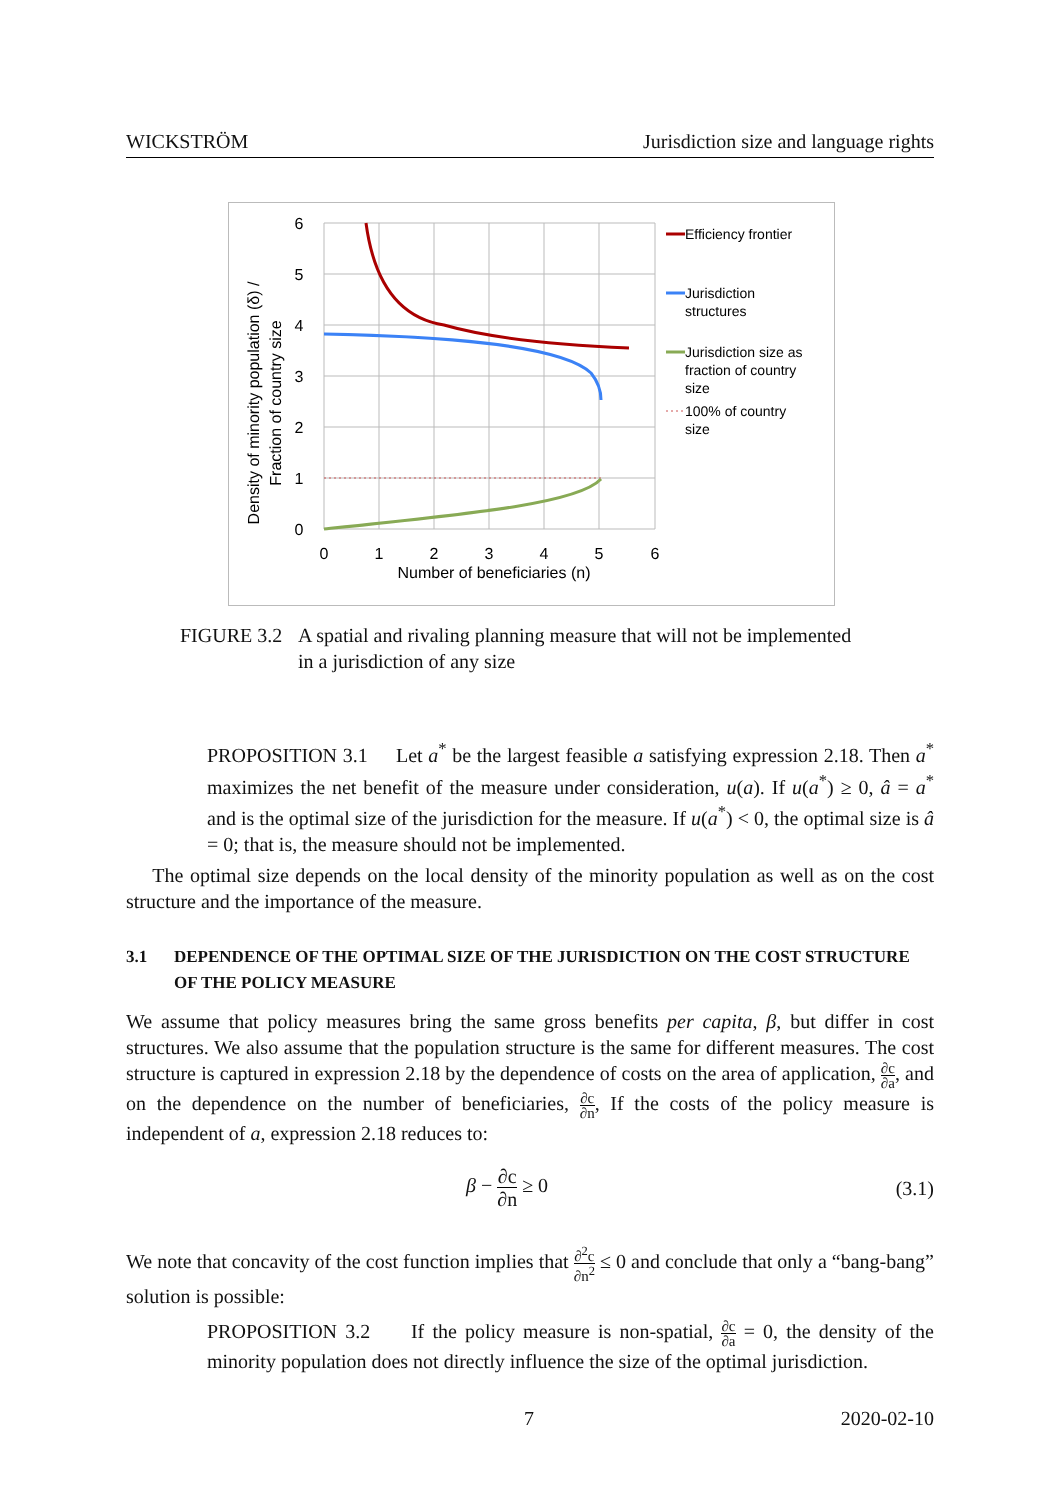WICKSTRÖM Jurisdiction size and language rights
6
5
4
3
2
1
0
0
1
2
3
4
5
6
Number of beneficiaries (n)
Density of minority population (δ) /
Fraction of country size
Efficiency frontier
Jurisdiction
structures
Jurisdiction size as
fraction of country
size
100% of country
size
FIGURE 3.2 A spatial and rivaling planning measure that will not be implemented
in a jurisdiction of any size
PROPOSITION 3.1 Let a<sup>*</sup> be the largest feasible a satisfying expression 2.18. Then a<sup>*</sup> maximizes the net benefit of the measure under consideration, u(a). If u(a<sup>*</sup>) ≥ 0, â = a<sup>*</sup> and is the optimal size of the jurisdiction for the measure. If u(a<sup>*</sup>) < 0, the optimal size is â = 0; that is, the measure should not be implemented.
The optimal size depends on the local density of the minority population as well as on the cost structure and the importance of the measure.
3.1 DEPENDENCE OF THE OPTIMAL SIZE OF THE JURISDICTION ON THE COST STRUCTURE
OF THE POLICY MEASURE
We assume that policy measures bring the same gross benefits per capita, β, but differ in cost structures. We also assume that the population structure is the same for different measures. The cost structure is captured in expression 2.18 by the dependence of costs on the area of application, ∂c ∂a, and on the dependence on the number of beneficiaries, ∂c ∂n, If the costs of the policy measure is independent of a, expression 2.18 reduces to:
β − ∂c ∂n ≥ 0 (3.1)
We note that concavity of the cost function implies that ∂<sup>2</sup>c ∂n<sup>2</sup> ≤ 0 and conclude that only a “bang-bang” solution is possible:
PROPOSITION 3.2 If the policy measure is non-spatial, ∂c ∂a = 0, the density of the minority population does not directly influence the size of the optimal jurisdiction.
7 2020-02-10